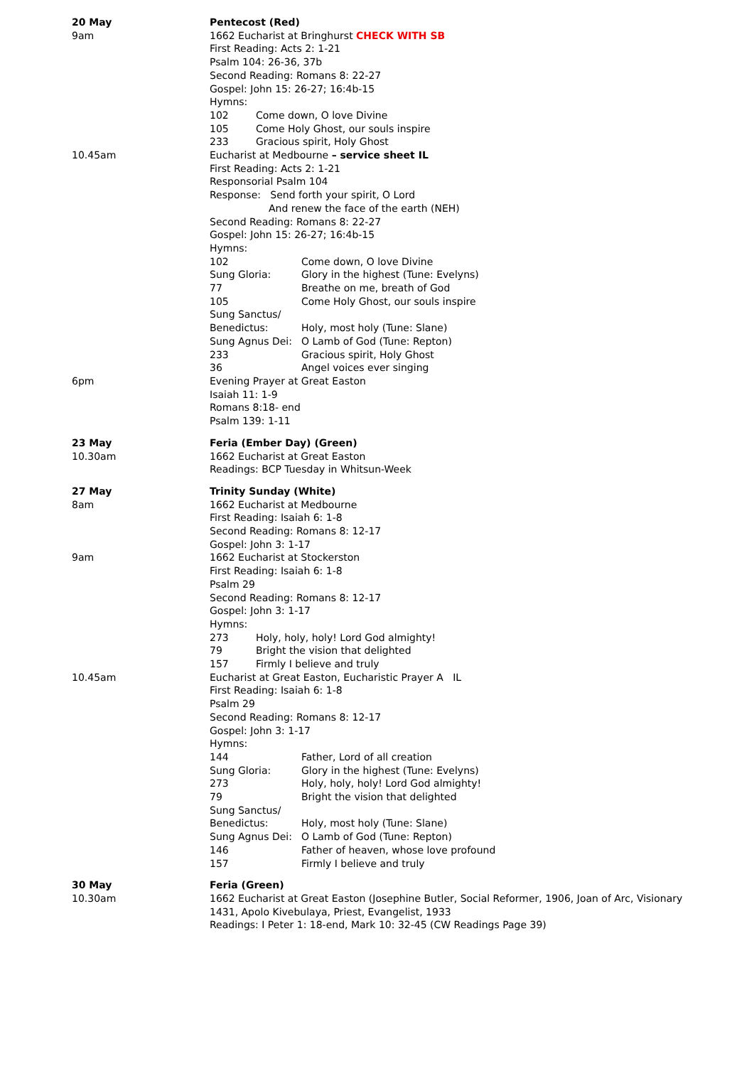20 May
9am
Pentecost (Red)
1662 Eucharist at Bringhurst CHECK WITH SB
First Reading: Acts 2: 1-21
Psalm 104: 26-36, 37b
Second Reading: Romans 8: 22-27
Gospel: John 15: 26-27; 16:4b-15
Hymns:
102 Come down, O love Divine
105 Come Holy Ghost, our souls inspire
233 Gracious spirit, Holy Ghost
10.45am Eucharist at Medbourne – service sheet IL
First Reading: Acts 2: 1-21
Responsorial Psalm 104
Response: Send forth your spirit, O Lord
And renew the face of the earth (NEH)
Second Reading: Romans 8: 22-27
Gospel: John 15: 26-27; 16:4b-15
Hymns:
102 Come down, O love Divine
Sung Gloria: Glory in the highest (Tune: Evelyns)
77 Breathe on me, breath of God
105 Come Holy Ghost, our souls inspire
Sung Sanctus/
Benedictus: Holy, most holy (Tune: Slane)
Sung Agnus Dei: O Lamb of God (Tune: Repton)
233 Gracious spirit, Holy Ghost
36 Angel voices ever singing
6pm Evening Prayer at Great Easton
Isaiah 11: 1-9
Romans 8:18- end
Psalm 139: 1-11
23 May
10.30am
Feria (Ember Day) (Green)
1662 Eucharist at Great Easton
Readings: BCP Tuesday in Whitsun-Week
27 May
8am
Trinity Sunday (White)
1662 Eucharist at Medbourne
First Reading: Isaiah 6: 1-8
Second Reading: Romans 8: 12-17
Gospel: John 3: 1-17
9am 1662 Eucharist at Stockerston
First Reading: Isaiah 6: 1-8
Psalm 29
Second Reading: Romans 8: 12-17
Gospel: John 3: 1-17
Hymns:
273 Holy, holy, holy! Lord God almighty!
79 Bright the vision that delighted
157 Firmly I believe and truly
10.45am Eucharist at Great Easton, Eucharistic Prayer A IL
First Reading: Isaiah 6: 1-8
Psalm 29
Second Reading: Romans 8: 12-17
Gospel: John 3: 1-17
Hymns:
144 Father, Lord of all creation
Sung Gloria: Glory in the highest (Tune: Evelyns)
273 Holy, holy, holy! Lord God almighty!
79 Bright the vision that delighted
Sung Sanctus/
Benedictus: Holy, most holy (Tune: Slane)
Sung Agnus Dei: O Lamb of God (Tune: Repton)
146 Father of heaven, whose love profound
157 Firmly I believe and truly
30 May
10.30am
Feria (Green)
1662 Eucharist at Great Easton (Josephine Butler, Social Reformer, 1906, Joan of Arc, Visionary 1431, Apolo Kivebulaya, Priest, Evangelist, 1933
Readings: I Peter 1: 18-end, Mark 10: 32-45 (CW Readings Page 39)